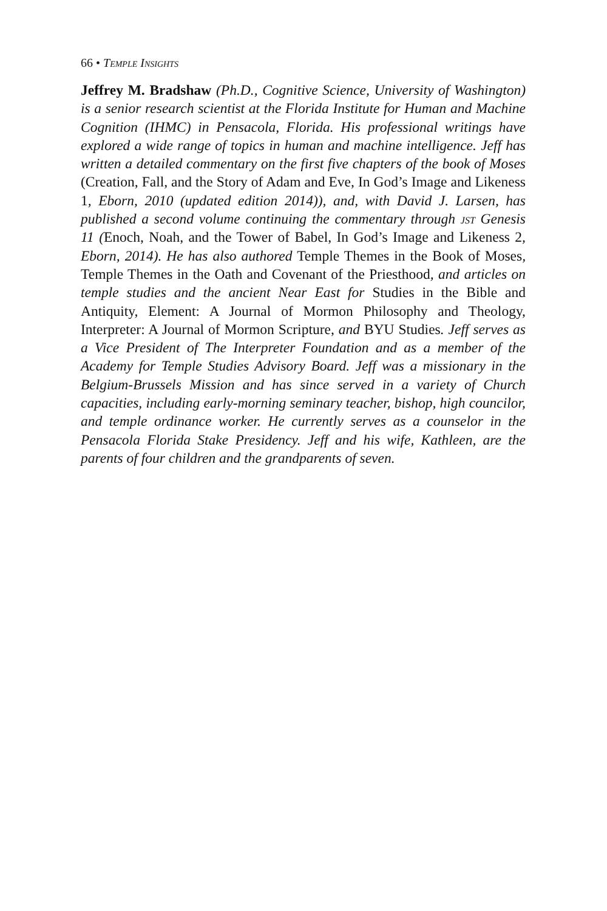66 • Temple Insights
Jeffrey M. Bradshaw (Ph.D., Cognitive Science, University of Washington) is a senior research scientist at the Florida Institute for Human and Machine Cognition (IHMC) in Pensacola, Florida. His professional writings have explored a wide range of topics in human and machine intelligence. Jeff has written a detailed commentary on the first five chapters of the book of Moses (Creation, Fall, and the Story of Adam and Eve, In God’s Image and Likeness 1, Eborn, 2010 (updated edition 2014)), and, with David J. Larsen, has published a second volume continuing the commentary through jst Genesis 11 (Enoch, Noah, and the Tower of Babel, In God’s Image and Likeness 2, Eborn, 2014). He has also authored Temple Themes in the Book of Moses, Temple Themes in the Oath and Covenant of the Priesthood, and articles on temple studies and the ancient Near East for Studies in the Bible and Antiquity, Element: A Journal of Mormon Philosophy and Theology, Interpreter: A Journal of Mormon Scripture, and BYU Studies. Jeff serves as a Vice President of The Interpreter Foundation and as a member of the Academy for Temple Studies Advisory Board. Jeff was a missionary in the Belgium-Brussels Mission and has since served in a variety of Church capacities, including early-morning seminary teacher, bishop, high councilor, and temple ordinance worker. He currently serves as a counselor in the Pensacola Florida Stake Presidency. Jeff and his wife, Kathleen, are the parents of four children and the grandparents of seven.